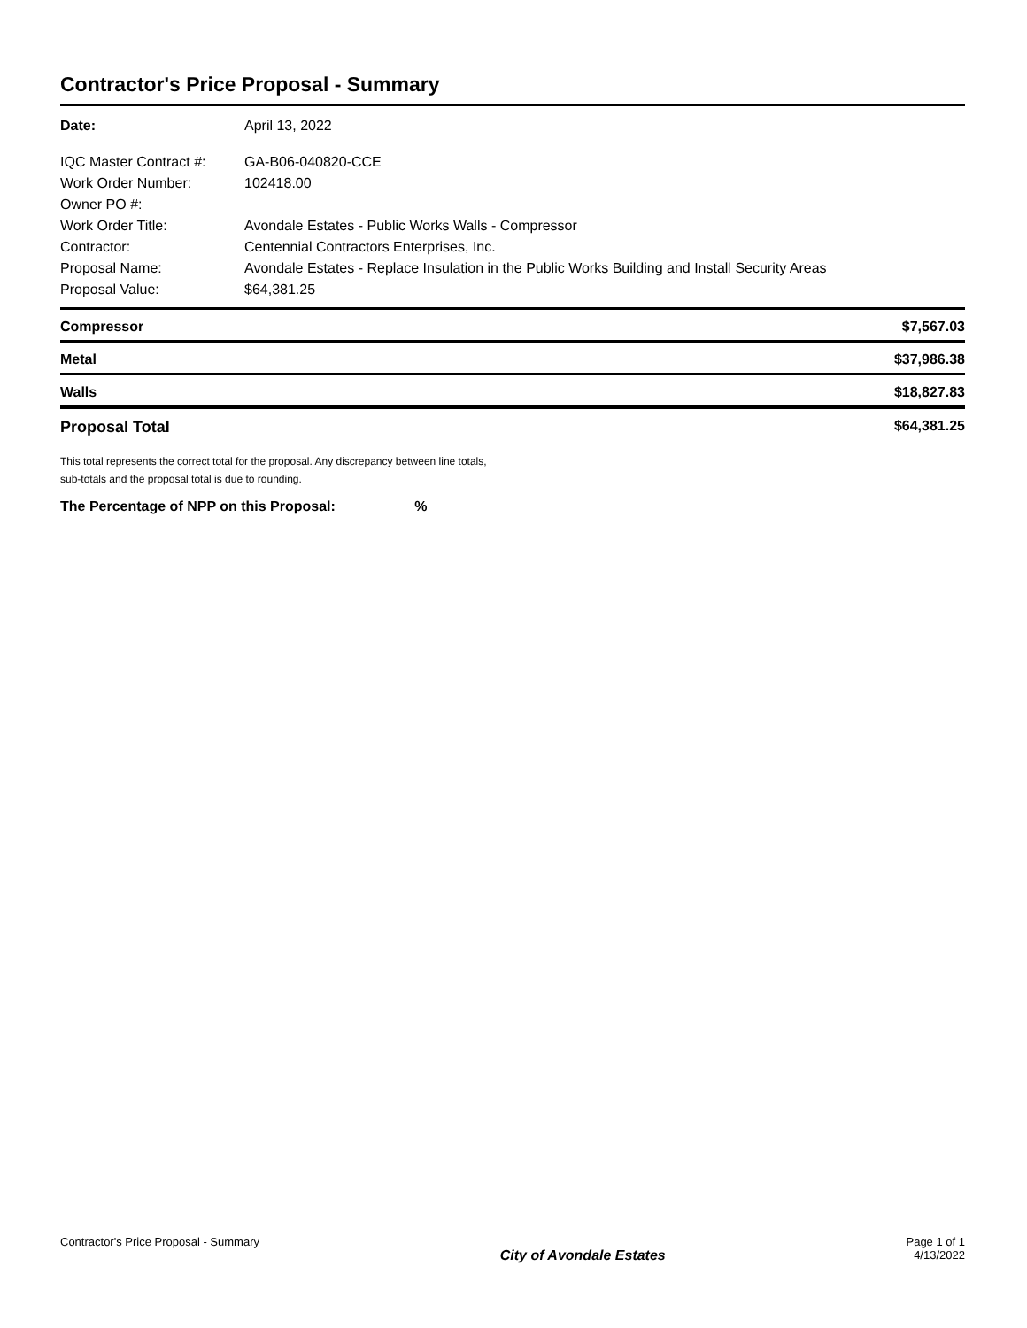Contractor's Price Proposal - Summary
| Date: | April 13, 2022 |
| IQC Master Contract #: | GA-B06-040820-CCE |
| Work Order Number: | 102418.00 |
| Owner PO #: | |
| Work Order Title: | Avondale Estates - Public Works Walls - Compressor |
| Contractor: | Centennial Contractors Enterprises, Inc. |
| Proposal Name: | Avondale Estates - Replace Insulation in the Public Works Building and Install Security Areas |
| Proposal Value: | $64,381.25 |
| Compressor | $7,567.03 |
| Metal | $37,986.38 |
| Walls | $18,827.83 |
| Proposal Total | $64,381.25 |
This total represents the correct total for the proposal. Any discrepancy between line totals,
sub-totals and the proposal total is due to rounding.
The Percentage of NPP on this Proposal: %
Contractor's Price Proposal - Summary
City of Avondale Estates
Page 1 of 1
4/13/2022